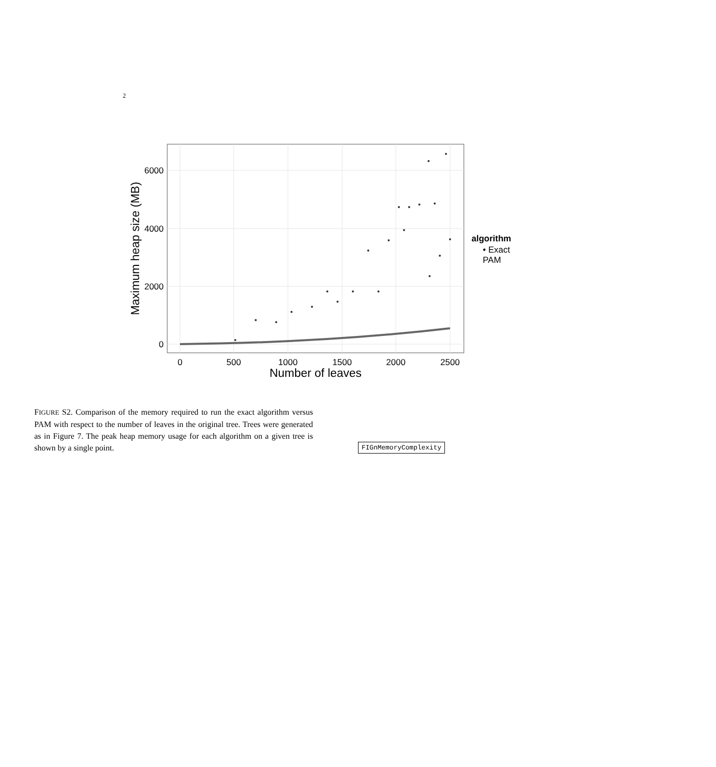2
0
2000
4000
6000
0
500
1000
1500
2000
2500
Number of leaves
Maximum heap size (MB)
algorithm
• Exact
PAM
FIGURE S2. Comparison of the memory required to run the exact algorithm versus PAM with respect to the number of leaves in the original tree. Trees were generated as in Figure 7. The peak heap memory usage for each algorithm on a given tree is shown by a single point.
FIGnMemoryComplexity